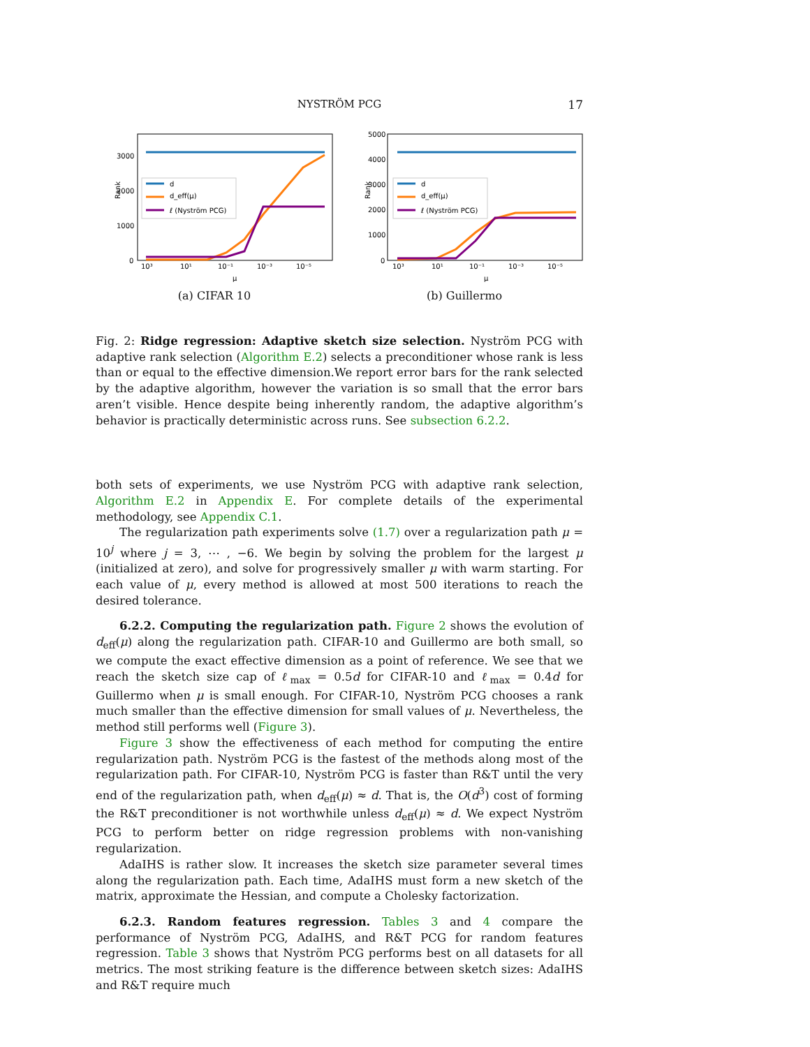NYSTRÖM PCG
17
Rank
3000
2000
1000
0
10³
10¹
10⁻¹
10⁻³
10⁻⁵
μ
d
d_eff(μ)
ℓ (Nyström PCG)
(a) CIFAR 10
Rank
5000
4000
3000
2000
1000
0
10³
10¹
10⁻¹
10⁻³
10⁻⁵
μ
d
d_eff(μ)
ℓ (Nyström PCG)
(b) Guillermo
Fig. 2: Ridge regression: Adaptive sketch size selection. Nyström PCG with adaptive rank selection (Algorithm E.2) selects a preconditioner whose rank is less than or equal to the effective dimension.We report error bars for the rank selected by the adaptive algorithm, however the variation is so small that the error bars aren’t visible. Hence despite being inherently random, the adaptive algorithm’s behavior is practically deterministic across runs. See subsection 6.2.2.
both sets of experiments, we use Nyström PCG with adaptive rank selection, Algorithm E.2 in Appendix E. For complete details of the experimental methodology, see Appendix C.1.
The regularization path experiments solve (1.7) over a regularization path μ = 10<sup>j</sup> where j = 3, ⋯ , −6. We begin by solving the problem for the largest μ (initialized at zero), and solve for progressively smaller μ with warm starting. For each value of μ, every method is allowed at most 500 iterations to reach the desired tolerance.
6.2.2. Computing the regularization path. Figure 2 shows the evolution of d<sub>eff</sub>(μ) along the regularization path. CIFAR-10 and Guillermo are both small, so we compute the exact effective dimension as a point of reference. We see that we reach the sketch size cap of ℓ<sub>max</sub> = 0.5d for CIFAR-10 and ℓ<sub>max</sub> = 0.4d for Guillermo when μ is small enough. For CIFAR-10, Nyström PCG chooses a rank much smaller than the effective dimension for small values of μ. Nevertheless, the method still performs well (Figure 3).
Figure 3 show the effectiveness of each method for computing the entire regularization path. Nyström PCG is the fastest of the methods along most of the regularization path. For CIFAR-10, Nyström PCG is faster than R&T until the very end of the regularization path, when d<sub>eff</sub>(μ) ≈ d. That is, the O(d<sup>3</sup>) cost of forming the R&T preconditioner is not worthwhile unless d<sub>eff</sub>(μ) ≈ d. We expect Nyström PCG to perform better on ridge regression problems with non-vanishing regularization.
AdaIHS is rather slow. It increases the sketch size parameter several times along the regularization path. Each time, AdaIHS must form a new sketch of the matrix, approximate the Hessian, and compute a Cholesky factorization.
6.2.3. Random features regression. Tables 3 and 4 compare the performance of Nyström PCG, AdaIHS, and R&T PCG for random features regression. Table 3 shows that Nyström PCG performs best on all datasets for all metrics. The most striking feature is the difference between sketch sizes: AdaIHS and R&T require much